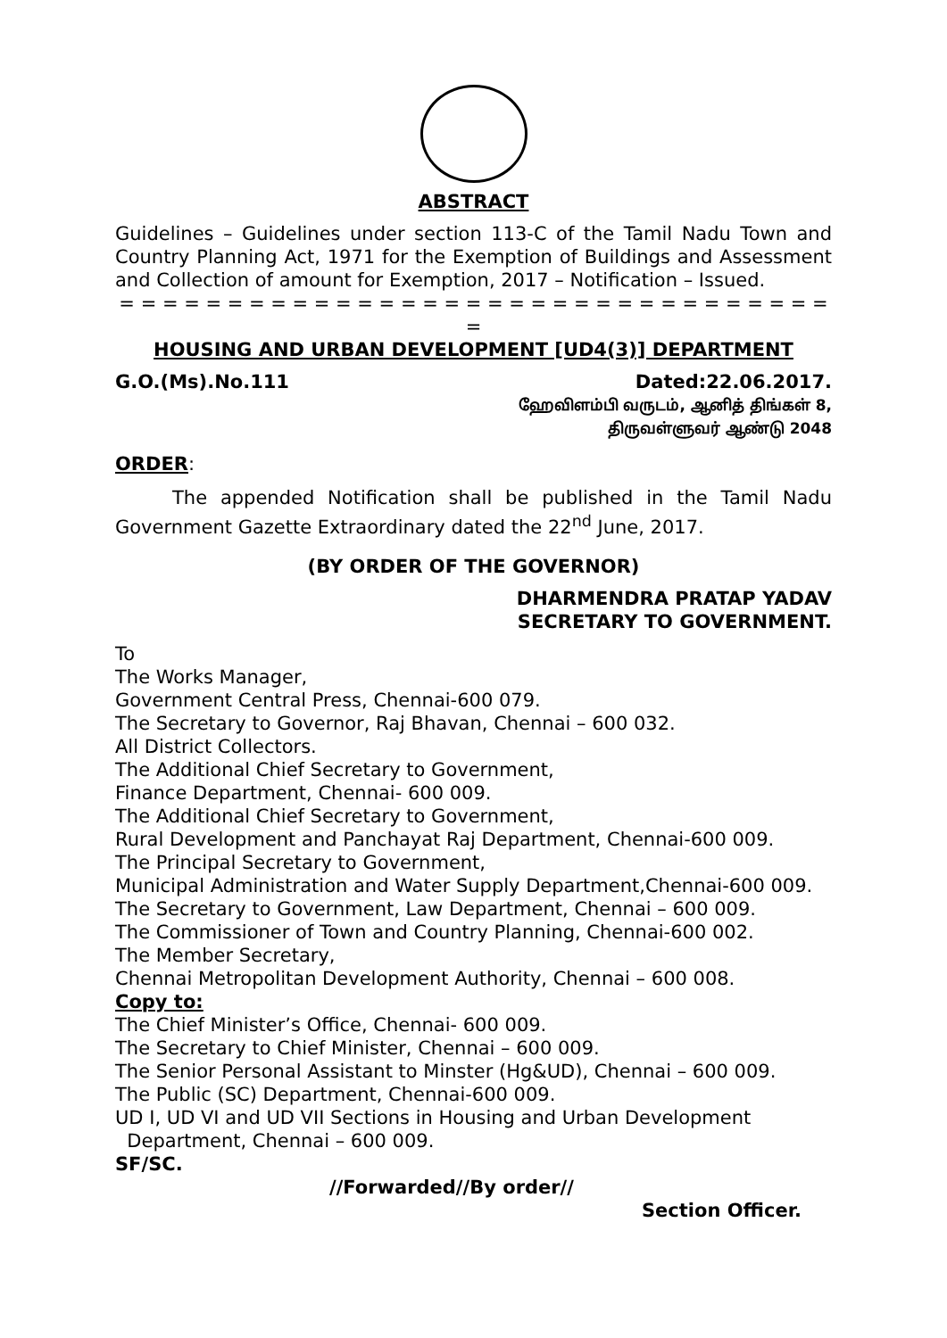ABSTRACT
Guidelines – Guidelines under section 113-C of the Tamil Nadu Town and Country Planning Act, 1971 for the Exemption of Buildings and Assessment and Collection of amount for Exemption, 2017 – Notification – Issued.
= = = = = = = = = = = = = = = = = = = = = = = = = = = = = = = = = =
HOUSING AND URBAN DEVELOPMENT [UD4(3)] DEPARTMENT
G.O.(Ms).No.111 Dated:22.06.2017.
ஹேவிளம்பி வருடம், ஆனித் திங்கள் 8,
திருவள்ளுவர் ஆண்டு 2048
ORDER:
The appended Notification shall be published in the Tamil Nadu Government Gazette Extraordinary dated the 22<sup>nd</sup> June, 2017.
(BY ORDER OF THE GOVERNOR)
DHARMENDRA PRATAP YADAV
SECRETARY TO GOVERNMENT.
To
The Works Manager,
Government Central Press, Chennai-600 079.
The Secretary to Governor, Raj Bhavan, Chennai – 600 032.
All District Collectors.
The Additional Chief Secretary to Government,
Finance Department, Chennai- 600 009.
The Additional Chief Secretary to Government,
Rural Development and Panchayat Raj Department, Chennai-600 009.
The Principal Secretary to Government,
Municipal Administration and Water Supply Department,Chennai-600 009.
The Secretary to Government, Law Department, Chennai – 600 009.
The Commissioner of Town and Country Planning, Chennai-600 002.
The Member Secretary,
Chennai Metropolitan Development Authority, Chennai – 600 008.
Copy to:
The Chief Minister’s Office, Chennai- 600 009.
The Secretary to Chief Minister, Chennai – 600 009.
The Senior Personal Assistant to Minster (Hg&UD), Chennai – 600 009.
The Public (SC) Department, Chennai-600 009.
UD I, UD VI and UD VII Sections in Housing and Urban Development
Department, Chennai – 600 009.
SF/SC.
//Forwarded//By order//
Section Officer.